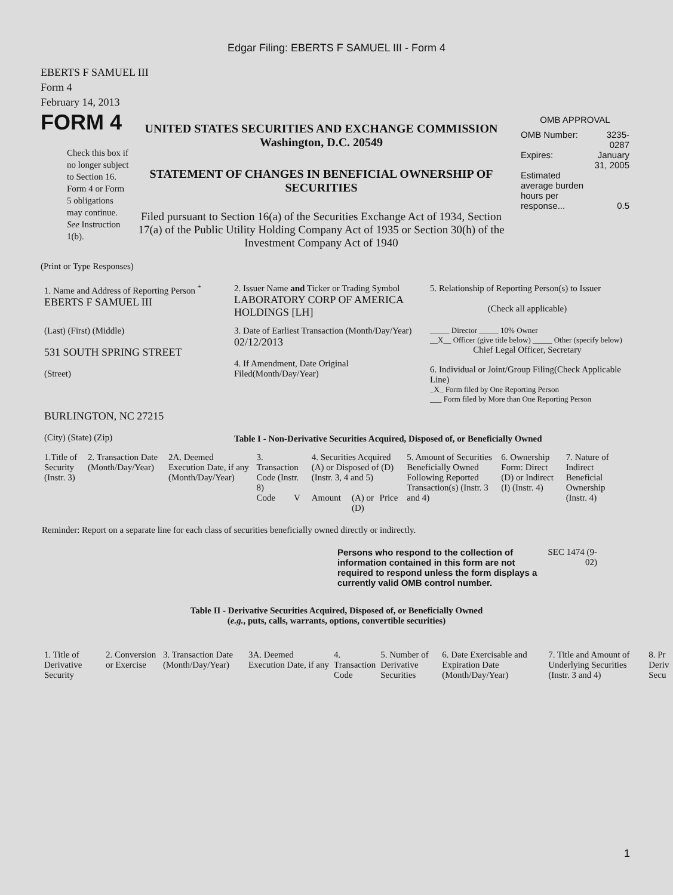Edgar Filing: EBERTS F SAMUEL III - Form 4
EBERTS F SAMUEL III
Form 4
February 14, 2013
FORM 4
Check this box if no longer subject to Section 16. Form 4 or Form 5 obligations may continue. See Instruction 1(b).
UNITED STATES SECURITIES AND EXCHANGE COMMISSION
Washington, D.C. 20549
STATEMENT OF CHANGES IN BENEFICIAL OWNERSHIP OF SECURITIES
Filed pursuant to Section 16(a) of the Securities Exchange Act of 1934, Section 17(a) of the Public Utility Holding Company Act of 1935 or Section 30(h) of the Investment Company Act of 1940
OMB APPROVAL
| OMB Number: | 3235-0287 |
| Expires: | January 31, 2005 |
| Estimated average burden hours per response... | 0.5 |
(Print or Type Responses)
| 1. Name and Address of Reporting Person <sup>*</sup> EBERTS F SAMUEL III | 2. Issuer Name and Ticker or Trading Symbol LABORATORY CORP OF AMERICA HOLDINGS [LH] | 5. Relationship of Reporting Person(s) to Issuer (Check all applicable) |
| (Last) (First) (Middle) 531 SOUTH SPRING STREET (Street) | 3. Date of Earliest Transaction (Month/Day/Year) 02/12/2013 4. If Amendment, Date Original Filed(Month/Day/Year) | _____ Director _____ 10% Owner __X__ Officer (give title below) _____ Other (specify below) Chief Legal Officer, Secretary 6. Individual or Joint/Group Filing(Check Applicable Line) _X_ Form filed by One Reporting Person ___ Form filed by More than One Reporting Person |
| BURLINGTON, NC 27215 (City) (State) (Zip) | Table I - Non-Derivative Securities Acquired, Disposed of, or Beneficially Owned | |
| 1.Title of Security (Instr. 3) | 2. Transaction Date (Month/Day/Year) | 2A. Deemed Execution Date, if any (Month/Day/Year) | 3. Transaction Code (Instr. 8) | | 4. Securities Acquired (A) or Disposed of (D) (Instr. 3, 4 and 5) | | | 5. Amount of Securities Beneficially Owned Following Reported Transaction(s) (Instr. 3 and 4) | 6. Ownership Form: Direct (D) or Indirect (I) (Instr. 4) | 7. Nature of Indirect Beneficial Ownership (Instr. 4) |
| | | | Code | V | Amount | (A) or (D) | Price | | | |
Reminder: Report on a separate line for each class of securities beneficially owned directly or indirectly.
Persons who respond to the collection of information contained in this form are not required to respond unless the form displays a currently valid OMB control number.
SEC 1474 (9-02)
Table II - Derivative Securities Acquired, Disposed of, or Beneficially Owned
(e.g., puts, calls, warrants, options, convertible securities)
| 1. Title of Derivative Security | 2. Conversion or Exercise | 3. Transaction Date (Month/Day/Year) | 3A. Deemed Execution Date, if any | 4. Transaction Code | 5. Number of Derivative Securities | 6. Date Exercisable and Expiration Date (Month/Day/Year) | 7. Title and Amount of Underlying Securities (Instr. 3 and 4) | 8. Pr Deriv Secu |
1